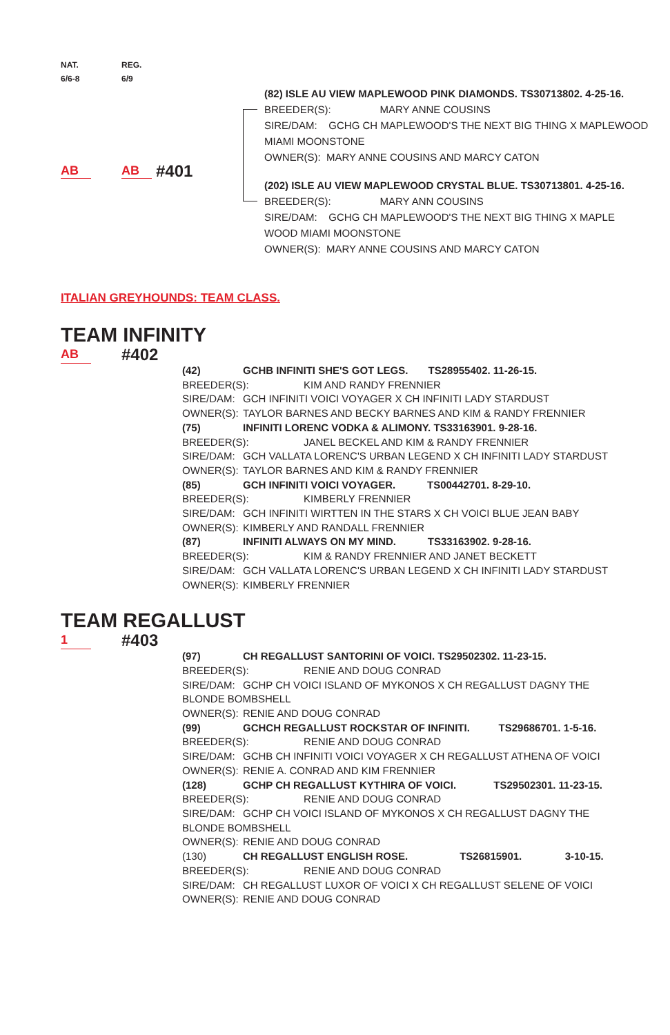NAT.
6/6-8
REG.
6/9
AB AB #401
(82) ISLE AU VIEW MAPLEWOOD PINK DIAMONDS. TS30713802. 4-25-16.
BREEDER(S): MARY ANNE COUSINS
SIRE/DAM: GCHG CH MAPLEWOOD'S THE NEXT BIG THING X MAPLEWOOD
MIAMI MOONSTONE
OWNER(S): MARY ANNE COUSINS AND MARCY CATON
(202) ISLE AU VIEW MAPLEWOOD CRYSTAL BLUE. TS30713801. 4-25-16.
BREEDER(S): MARY ANN COUSINS
SIRE/DAM: GCHG CH MAPLEWOOD'S THE NEXT BIG THING X MAPLE
WOOD MIAMI MOONSTONE
OWNER(S): MARY ANNE COUSINS AND MARCY CATON
ITALIAN GREYHOUNDS: TEAM CLASS.
TEAM INFINITY
AB #402
(42) GCHB INFINITI SHE'S GOT LEGS. TS28955402. 11-26-15.
BREEDER(S): KIM AND RANDY FRENNIER
SIRE/DAM: GCH INFINITI VOICI VOYAGER X CH INFINITI LADY STARDUST
OWNER(S): TAYLOR BARNES AND BECKY BARNES AND KIM & RANDY FRENNIER
(75) INFINITI LORENC VODKA & ALIMONY. TS33163901. 9-28-16.
BREEDER(S): JANEL BECKEL AND KIM & RANDY FRENNIER
SIRE/DAM: GCH VALLATA LORENC'S URBAN LEGEND X CH INFINITI LADY STARDUST
OWNER(S): TAYLOR BARNES AND KIM & RANDY FRENNIER
(85) GCH INFINITI VOICI VOYAGER. TS00442701. 8-29-10.
BREEDER(S): KIMBERLY FRENNIER
SIRE/DAM: GCH INFINITI WIRTTEN IN THE STARS X CH VOICI BLUE JEAN BABY
OWNER(S): KIMBERLY AND RANDALL FRENNIER
(87) INFINITI ALWAYS ON MY MIND. TS33163902. 9-28-16.
BREEDER(S): KIM & RANDY FRENNIER AND JANET BECKETT
SIRE/DAM: GCH VALLATA LORENC'S URBAN LEGEND X CH INFINITI LADY STARDUST
OWNER(S): KIMBERLY FRENNIER
TEAM REGALLUST
1 #403
(97) CH REGALLUST SANTORINI OF VOICI. TS29502302. 11-23-15.
BREEDER(S): RENIE AND DOUG CONRAD
SIRE/DAM: GCHP CH VOICI ISLAND OF MYKONOS X CH REGALLUST DAGNY THE
BLONDE BOMBSHELL
OWNER(S): RENIE AND DOUG CONRAD
(99) GCHCH REGALLUST ROCKSTAR OF INFINITI. TS29686701. 1-5-16.
BREEDER(S): RENIE AND DOUG CONRAD
SIRE/DAM: GCHB CH INFINITI VOICI VOYAGER X CH REGALLUST ATHENA OF VOICI
OWNER(S): RENIE A. CONRAD AND KIM FRENNIER
(128) GCHP CH REGALLUST KYTHIRA OF VOICI. TS29502301. 11-23-15.
BREEDER(S): RENIE AND DOUG CONRAD
SIRE/DAM: GCHP CH VOICI ISLAND OF MYKONOS X CH REGALLUST DAGNY THE
BLONDE BOMBSHELL
OWNER(S): RENIE AND DOUG CONRAD
(130) CH REGALLUST ENGLISH ROSE. TS26815901. 3-10-15.
BREEDER(S): RENIE AND DOUG CONRAD
SIRE/DAM: CH REGALLUST LUXOR OF VOICI X CH REGALLUST SELENE OF VOICI
OWNER(S): RENIE AND DOUG CONRAD